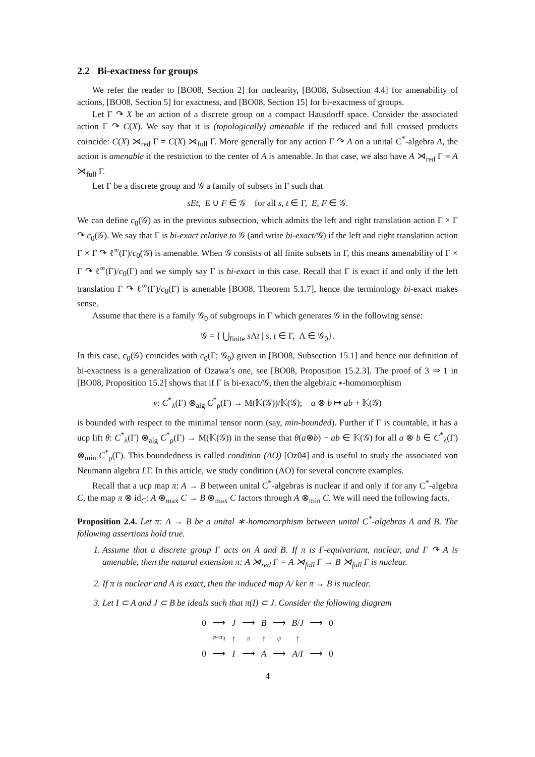2.2 Bi-exactness for groups
We refer the reader to [BO08, Section 2] for nuclearity, [BO08, Subsection 4.4] for amenability of actions, [BO08, Section 5] for exactness, and [BO08, Section 15] for bi-exactness of groups.
Let Γ ↷ X be an action of a discrete group on a compact Hausdorff space. Consider the associated action Γ ↷ C(X). We say that it is (topologically) amenable if the reduced and full crossed products coincide: C(X) ⋊<sub>red</sub> Γ = C(X) ⋊<sub>full</sub> Γ. More generally for any action Γ ↷ A on a unital C<sup>*</sup>-algebra A, the action is amenable if the restriction to the center of A is amenable. In that case, we also have A ⋊<sub>red</sub> Γ = A ⋊<sub>full</sub> Γ.
Let Γ be a discrete group and 𝒢 a family of subsets in Γ such that
sEt, E ∪ F ∈ 𝒢 for all s, t ∈ Γ, E, F ∈ 𝒢.
We can define c<sub>0</sub>(𝒢) as in the previous subsection, which admits the left and right translation action Γ × Γ ↷ c<sub>0</sub>(𝒢). We say that Γ is bi-exact relative to 𝒢 (and write bi-exact/𝒢) if the left and right translation action Γ × Γ ↷ ℓ<sup>∞</sup>(Γ)/c<sub>0</sub>(𝒢) is amenable. When 𝒢 consists of all finite subsets in Γ, this means amenability of Γ × Γ ↷ ℓ<sup>∞</sup>(Γ)/c<sub>0</sub>(Γ) and we simply say Γ is bi-exact in this case. Recall that Γ is exact if and only if the left translation Γ ↷ ℓ<sup>∞</sup>(Γ)/c<sub>0</sub>(Γ) is amenable [BO08, Theorem 5.1.7], hence the terminology bi-exact makes sense.
Assume that there is a family 𝒢<sub>0</sub> of subgroups in Γ which generates 𝒢 in the following sense:
𝒢 = { ⋃<sub>finite</sub> s Λt | s, t ∈ Γ, Λ ∈ 𝒢<sub>0</sub>}.
In this case, c<sub>0</sub>(𝒢) coincides with c<sub>0</sub>(Γ; 𝒢<sub>0</sub>) given in [BO08, Subsection 15.1] and hence our definition of bi-exactness is a generalization of Ozawa’s one, see [BO08, Proposition 15.2.3]. The proof of 3 ⇒ 1 in [BO08, Proposition 15.2] shows that if Γ is bi-exact/𝒢, then the algebraic ∗-homomorphism
ν: C<sup>*</sup><sub>λ</sub>(Γ) ⊗<sub>alg</sub> C<sup>*</sup><sub>ρ</sub>(Γ) → M(𝕂(𝒢))/𝕂(𝒢); a ⊗ b ↦ ab + 𝕂(𝒢)
is bounded with respect to the minimal tensor norm (say, min-bounded). Further if Γ is countable, it has a ucp lift θ: C<sup>*</sup><sub>λ</sub>(Γ) ⊗<sub>alg</sub> C<sup>*</sup><sub>ρ</sub>(Γ) → M(𝕂(𝒢)) in the sense that θ(a⊗b) − ab ∈ 𝕂(𝒢) for all a ⊗ b ∈ C<sup>*</sup><sub>λ</sub>(Γ) ⊗<sub>min</sub> C<sup>*</sup><sub>ρ</sub>(Γ). This boundedness is called condition (AO) [Oz04] and is useful to study the associated von Neumann algebra LΓ. In this article, we study condition (AO) for several concrete examples.
Recall that a ucp map π: A → B between unital C<sup>*</sup>-algebras is nuclear if and only if for any C<sup>*</sup>-algebra C, the map π ⊗ id<sub>C</sub>: A ⊗<sub>max</sub> C → B ⊗<sub>max</sub> C factors through A ⊗<sub>min</sub> C. We will need the following facts.
Proposition 2.4. Let π: A → B be a unital ∗-homomorphism between unital C<sup>*</sup>-algebras A and B. The following assertions hold true.
1. Assume that a discrete group Γ acts on A and B. If π is Γ-equivariant, nuclear, and Γ ↷ A is amenable, then the natural extension π: A ⋊<sub>red</sub> Γ = A ⋊<sub>full</sub> Γ → B ⋊<sub>full</sub> Γ is nuclear.
2. If π is nuclear and A is exact, then the induced map A/ ker π → B is nuclear.
3. Let I ⊂ A and J ⊂ B be ideals such that π(I) ⊂ J. Consider the following diagram
| 0 | ⟶ | J | ⟶ | B | ⟶ | B / J | ⟶ | 0 |
| | φ = π /<sub>I</sub> | ↑ | π | ↑ | ψ | ↑ | | |
| 0 | ⟶ | I | ⟶ | A | ⟶ | A / I | ⟶ | 0 |
4